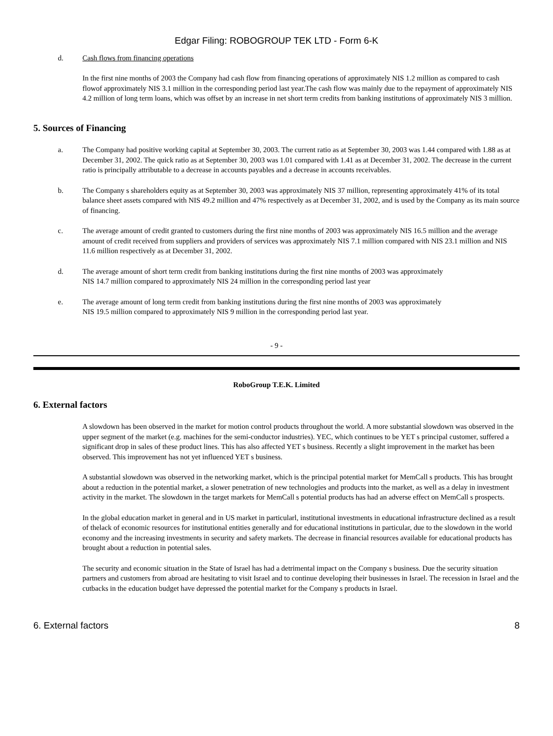Edgar Filing: ROBOGROUP TEK LTD - Form 6-K
d. Cash flows from financing operations
In the first nine months of 2003 the Company had cash flow from financing operations of approximately NIS 1.2 million as compared to cash flowof approximately NIS 3.1 million in the corresponding period last year.The cash flow was mainly due to the repayment of approximately NIS 4.2 million of long term loans, which was offset by an increase in net short term credits from banking institutions of approximately NIS 3 million.
5. Sources of Financing
a. The Company had positive working capital at September 30, 2003. The current ratio as at September 30, 2003 was 1.44 compared with 1.88 as at December 31, 2002. The quick ratio as at September 30, 2003 was 1.01 compared with 1.41 as at December 31, 2002. The decrease in the current ratio is principally attributable to a decrease in accounts payables and a decrease in accounts receivables.
b. The Company s shareholders equity as at September 30, 2003 was approximately NIS 37 million, representing approximately 41% of its total balance sheet assets compared with NIS 49.2 million and 47% respectively as at December 31, 2002, and is used by the Company as its main source of financing.
c. The average amount of credit granted to customers during the first nine months of 2003 was approximately NIS 16.5 million and the average amount of credit received from suppliers and providers of services was approximately NIS 7.1 million compared with NIS 23.1 million and NIS 11.6 million respectively as at December 31, 2002.
d. The average amount of short term credit from banking institutions during the first nine months of 2003 was approximately
NIS 14.7 million compared to approximately NIS 24 million in the corresponding period last year
e. The average amount of long term credit from banking institutions during the first nine months of 2003 was approximately
NIS 19.5 million compared to approximately NIS 9 million in the corresponding period last year.
- 9 -
RoboGroup T.E.K. Limited
6. External factors
A slowdown has been observed in the market for motion control products throughout the world. A more substantial slowdown was observed in the upper segment of the market (e.g. machines for the semi-conductor industries). YEC, which continues to be YET s principal customer, suffered a significant drop in sales of these product lines. This has also affected YET s business. Recently a slight improvement in the market has been observed. This improvement has not yet influenced YET s business.
A substantial slowdown was observed in the networking market, which is the principal potential market for MemCall s products. This has brought about a reduction in the potential market, a slower penetration of new technologies and products into the market, as well as a delay in investment activity in the market. The slowdown in the target markets for MemCall s potential products has had an adverse effect on MemCall s prospects.
In the global education market in general and in US market in particularl, institutional investments in educational infrastructure declined as a result of thelack of economic resources for institutional entities generally and for educational institutions in particular, due to the slowdown in the world economy and the increasing investments in security and safety markets. The decrease in financial resources available for educational products has brought about a reduction in potential sales.
The security and economic situation in the State of Israel has had a detrimental impact on the Company s business. Due the security situation partners and customers from abroad are hesitating to visit Israel and to continue developing their businesses in Israel. The recession in Israel and the cutbacks in the education budget have depressed the potential market for the Company s products in Israel.
6. External factors 8